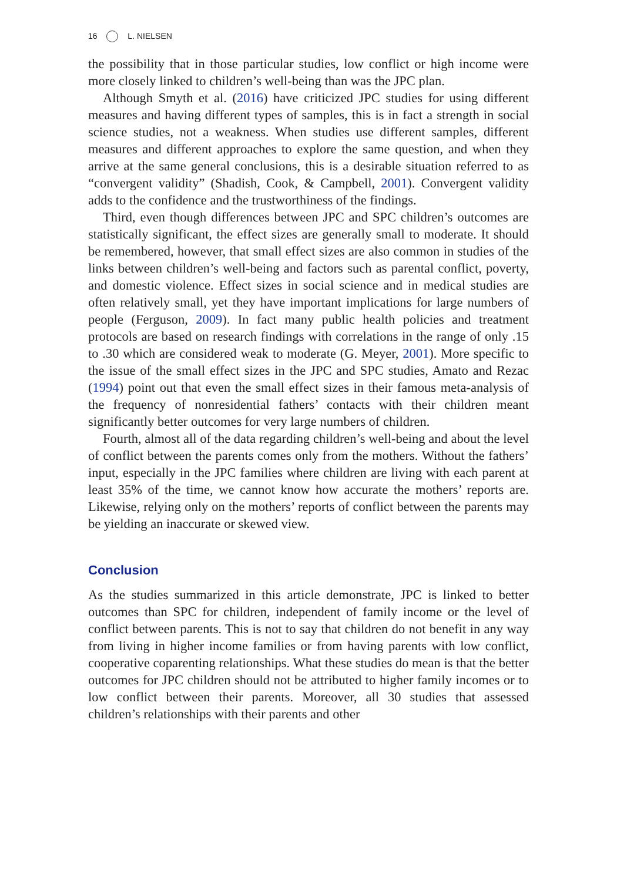16 L. NIELSEN
the possibility that in those particular studies, low conflict or high income were more closely linked to children’s well-being than was the JPC plan.
Although Smyth et al. (2016) have criticized JPC studies for using different measures and having different types of samples, this is in fact a strength in social science studies, not a weakness. When studies use different samples, different measures and different approaches to explore the same question, and when they arrive at the same general conclusions, this is a desirable situation referred to as “convergent validity” (Shadish, Cook, & Campbell, 2001). Convergent validity adds to the confidence and the trustworthiness of the findings.
Third, even though differences between JPC and SPC children’s outcomes are statistically significant, the effect sizes are generally small to moderate. It should be remembered, however, that small effect sizes are also common in studies of the links between children’s well-being and factors such as parental conflict, poverty, and domestic violence. Effect sizes in social science and in medical studies are often relatively small, yet they have important implications for large numbers of people (Ferguson, 2009). In fact many public health policies and treatment protocols are based on research findings with correlations in the range of only .15 to .30 which are considered weak to moderate (G. Meyer, 2001). More specific to the issue of the small effect sizes in the JPC and SPC studies, Amato and Rezac (1994) point out that even the small effect sizes in their famous meta-analysis of the frequency of nonresidential fathers’ contacts with their children meant significantly better outcomes for very large numbers of children.
Fourth, almost all of the data regarding children’s well-being and about the level of conflict between the parents comes only from the mothers. Without the fathers’ input, especially in the JPC families where children are living with each parent at least 35% of the time, we cannot know how accurate the mothers’ reports are. Likewise, relying only on the mothers’ reports of conflict between the parents may be yielding an inaccurate or skewed view.
Conclusion
As the studies summarized in this article demonstrate, JPC is linked to better outcomes than SPC for children, independent of family income or the level of conflict between parents. This is not to say that children do not benefit in any way from living in higher income families or from having parents with low conflict, cooperative coparenting relationships. What these studies do mean is that the better outcomes for JPC children should not be attributed to higher family incomes or to low conflict between their parents. Moreover, all 30 studies that assessed children’s relationships with their parents and other